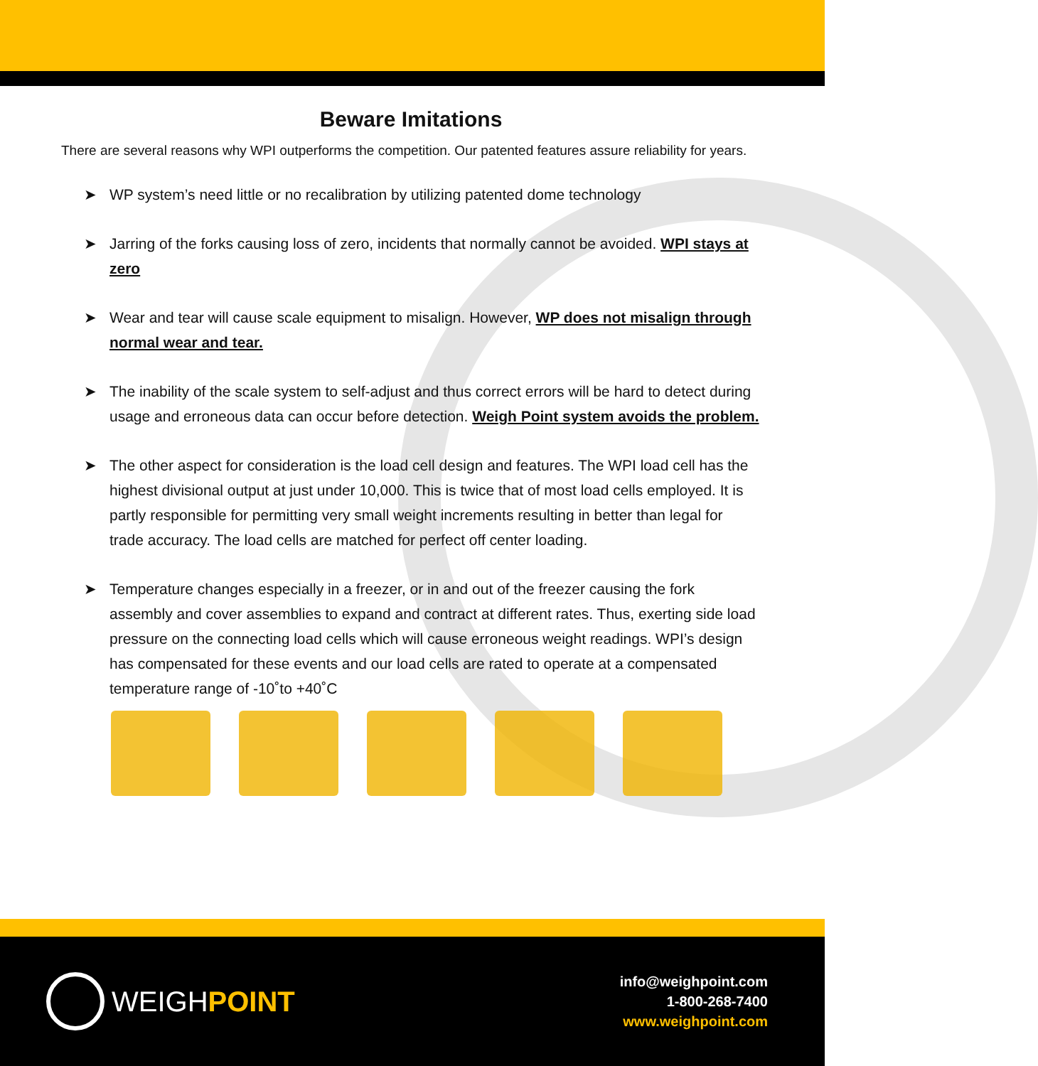Beware Imitations
There are several reasons why WPI outperforms the competition. Our patented features assure reliability for years.
➤ WP system’s need little or no recalibration by utilizing patented dome technology
➤ Jarring of the forks causing loss of zero, incidents that normally cannot be avoided. WPI stays at zero
➤ Wear and tear will cause scale equipment to misalign. However, WP does not misalign through normal wear and tear.
➤ The inability of the scale system to self-adjust and thus correct errors will be hard to detect during usage and erroneous data can occur before detection. Weigh Point system avoids the problem.
➤ The other aspect for consideration is the load cell design and features. The WPI load cell has the highest divisional output at just under 10,000. This is twice that of most load cells employed. It is partly responsible for permitting very small weight increments resulting in better than legal for trade accuracy. The load cells are matched for perfect off center loading.
➤ Temperature changes especially in a freezer, or in and out of the freezer causing the fork assembly and cover assemblies to expand and contract at different rates. Thus, exerting side load pressure on the connecting load cells which will cause erroneous weight readings. WPI’s design has compensated for these events and our load cells are rated to operate at a compensated temperature range of -10˚to +40˚C
WEIGH POINT
info@weighpoint.com
1-800-268-7400
www.weighpoint.com